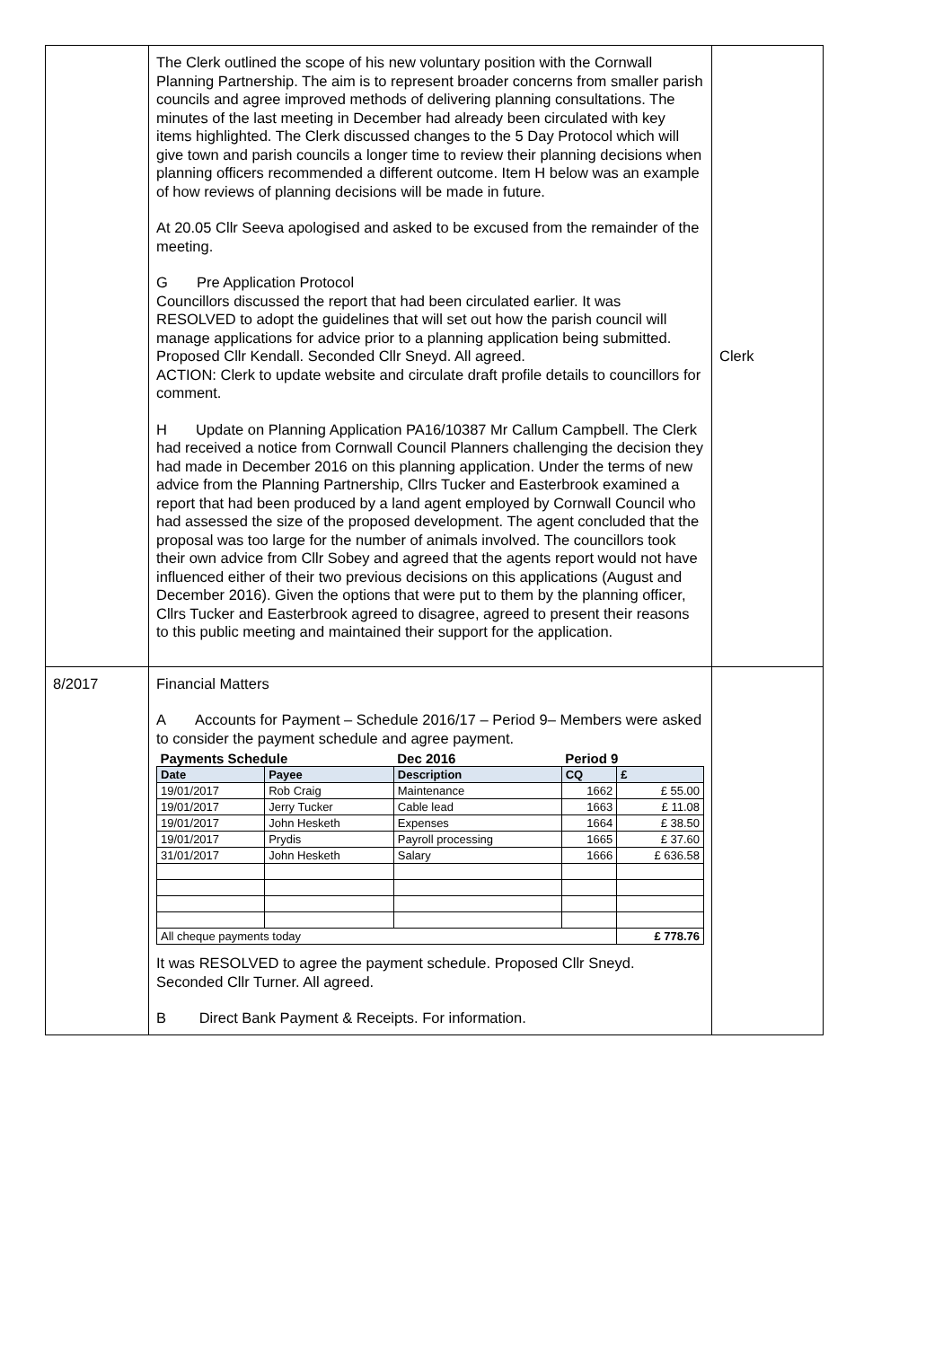| | The Clerk outlined the scope of his new voluntary position with the Cornwall Planning Partnership. The aim is to represent broader concerns from smaller parish councils and agree improved methods of delivering planning consultations. The minutes of the last meeting in December had already been circulated with key items highlighted. The Clerk discussed changes to the 5 Day Protocol which will give town and parish councils a longer time to review their planning decisions when planning officers recommended a different outcome. Item H below was an example of how reviews of planning decisions will be made in future. At 20.05 Cllr Seeva apologised and asked to be excused from the remainder of the meeting. G Pre Application Protocol Councillors discussed the report that had been circulated earlier. It was RESOLVED to adopt the guidelines that will set out how the parish council will manage applications for advice prior to a planning application being submitted. Proposed Cllr Kendall. Seconded Cllr Sneyd. All agreed. ACTION: Clerk to update website and circulate draft profile details to councillors for comment. H Update on Planning Application PA16/10387 Mr Callum Campbell. The Clerk had received a notice from Cornwall Council Planners challenging the decision they had made in December 2016 on this planning application. Under the terms of new advice from the Planning Partnership, Cllrs Tucker and Easterbrook examined a report that had been produced by a land agent employed by Cornwall Council who had assessed the size of the proposed development. The agent concluded that the proposal was too large for the number of animals involved. The councillors took their own advice from Cllr Sobey and agreed that the agents report would not have influenced either of their two previous decisions on this applications (August and December 2016). Given the options that were put to them by the planning officer, Cllrs Tucker and Easterbrook agreed to disagree, agreed to present their reasons to this public meeting and maintained their support for the application. | Clerk |
| 8/2017 | Financial Matters A Accounts for Payment – Schedule 2016/17 – Period 9– Members were asked to consider the payment schedule and agree payment. / Payments Schedule / / Dec 2016 / Period 9 / / / Date / Payee / Description / CQ / £ / / 19/01/2017 / Rob Craig / Maintenance / 1662 / £ 55.00 / / 19/01/2017 / Jerry Tucker / Cable lead / 1663 / £ 11.08 / / 19/01/2017 / John Hesketh / Expenses / 1664 / £ 38.50 / / 19/01/2017 / Prydis / Payroll processing / 1665 / £ 37.60 / / 31/01/2017 / John Hesketh / Salary / 1666 / £ 636.58 / / All cheque payments today / / / / £ 778.76 / It was RESOLVED to agree the payment schedule. Proposed Cllr Sneyd. Seconded Cllr Turner. All agreed. B Direct Bank Payment & Receipts. For information. | |